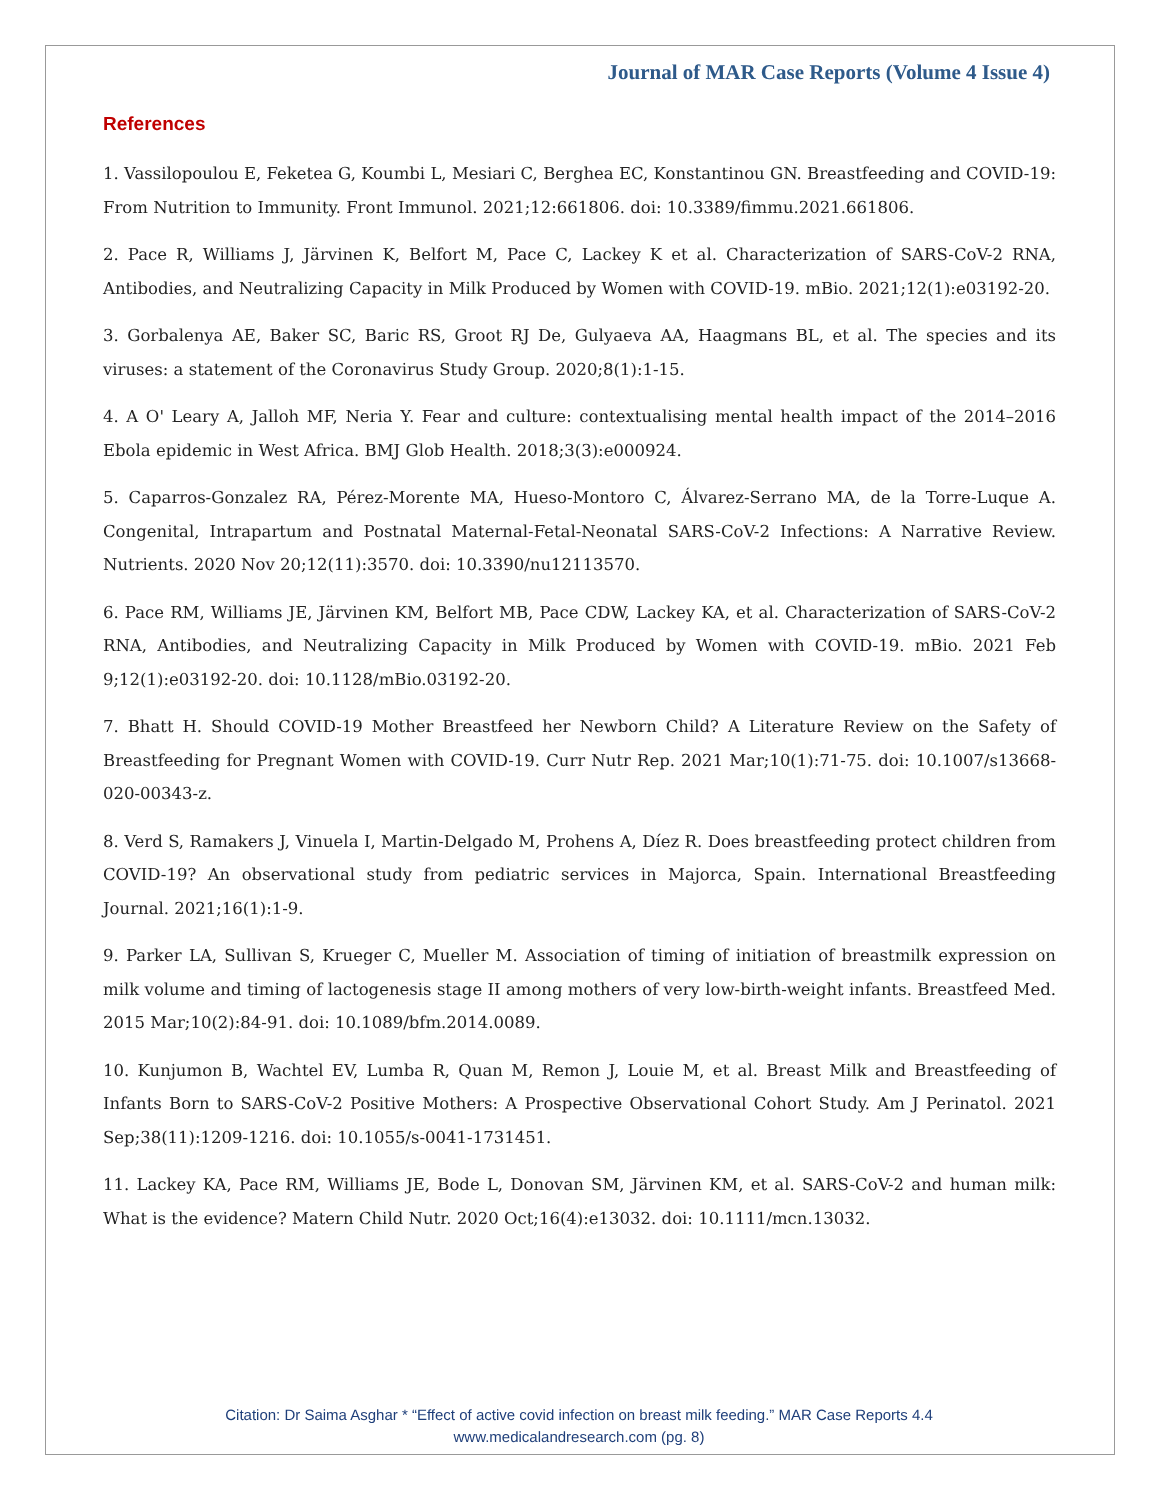Journal of MAR Case Reports (Volume 4 Issue 4)
References
1. Vassilopoulou E, Feketea G, Koumbi L, Mesiari C, Berghea EC, Konstantinou GN. Breastfeeding and COVID-19: From Nutrition to Immunity. Front Immunol. 2021;12:661806. doi: 10.3389/fimmu.2021.661806.
2. Pace R, Williams J, Järvinen K, Belfort M, Pace C, Lackey K et al. Characterization of SARS-CoV-2 RNA, Antibodies, and Neutralizing Capacity in Milk Produced by Women with COVID-19. mBio. 2021;12(1):e03192-20.
3. Gorbalenya AE, Baker SC, Baric RS, Groot RJ De, Gulyaeva AA, Haagmans BL, et al. The species and its viruses: a statement of the Coronavirus Study Group. 2020;8(1):1-15.
4. A O' Leary A, Jalloh MF, Neria Y. Fear and culture: contextualising mental health impact of the 2014–2016 Ebola epidemic in West Africa. BMJ Glob Health. 2018;3(3):e000924.
5. Caparros-Gonzalez RA, Pérez-Morente MA, Hueso-Montoro C, Álvarez-Serrano MA, de la Torre-Luque A. Congenital, Intrapartum and Postnatal Maternal-Fetal-Neonatal SARS-CoV-2 Infections: A Narrative Review. Nutrients. 2020 Nov 20;12(11):3570. doi: 10.3390/nu12113570.
6. Pace RM, Williams JE, Järvinen KM, Belfort MB, Pace CDW, Lackey KA, et al. Characterization of SARS-CoV-2 RNA, Antibodies, and Neutralizing Capacity in Milk Produced by Women with COVID-19. mBio. 2021 Feb 9;12(1):e03192-20. doi: 10.1128/mBio.03192-20.
7. Bhatt H. Should COVID-19 Mother Breastfeed her Newborn Child? A Literature Review on the Safety of Breastfeeding for Pregnant Women with COVID-19. Curr Nutr Rep. 2021 Mar;10(1):71-75. doi: 10.1007/s13668-020-00343-z.
8. Verd S, Ramakers J, Vinuela I, Martin-Delgado M, Prohens A, Díez R. Does breastfeeding protect children from COVID-19? An observational study from pediatric services in Majorca, Spain. International Breastfeeding Journal. 2021;16(1):1-9.
9. Parker LA, Sullivan S, Krueger C, Mueller M. Association of timing of initiation of breastmilk expression on milk volume and timing of lactogenesis stage II among mothers of very low-birth-weight infants. Breastfeed Med. 2015 Mar;10(2):84-91. doi: 10.1089/bfm.2014.0089.
10. Kunjumon B, Wachtel EV, Lumba R, Quan M, Remon J, Louie M, et al. Breast Milk and Breastfeeding of Infants Born to SARS-CoV-2 Positive Mothers: A Prospective Observational Cohort Study. Am J Perinatol. 2021 Sep;38(11):1209-1216. doi: 10.1055/s-0041-1731451.
11. Lackey KA, Pace RM, Williams JE, Bode L, Donovan SM, Järvinen KM, et al. SARS-CoV-2 and human milk: What is the evidence? Matern Child Nutr. 2020 Oct;16(4):e13032. doi: 10.1111/mcn.13032.
Citation: Dr Saima Asghar * “Effect of active covid infection on breast milk feeding.” MAR Case Reports 4.4
www.medicalandresearch.com (pg. 8)